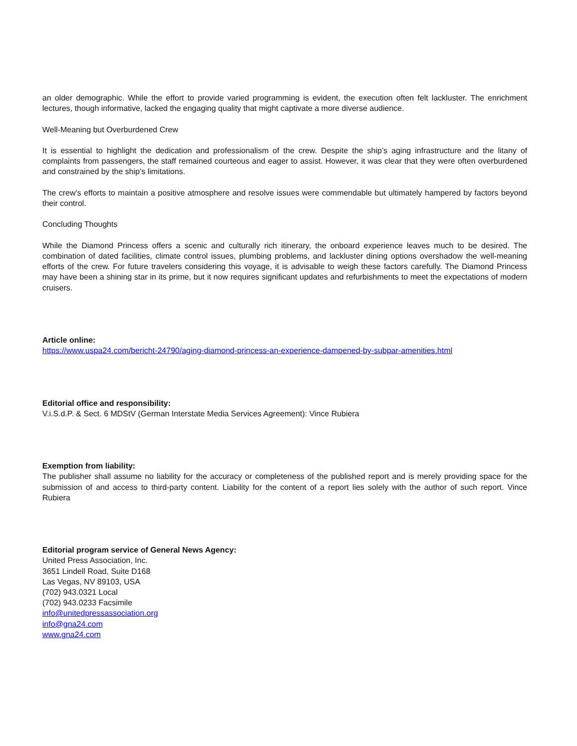an older demographic. While the effort to provide varied programming is evident, the execution often felt lackluster. The enrichment lectures, though informative, lacked the engaging quality that might captivate a more diverse audience.
Well-Meaning but Overburdened Crew
It is essential to highlight the dedication and professionalism of the crew. Despite the ship’s aging infrastructure and the litany of complaints from passengers, the staff remained courteous and eager to assist. However, it was clear that they were often overburdened and constrained by the ship’s limitations.
The crew’s efforts to maintain a positive atmosphere and resolve issues were commendable but ultimately hampered by factors beyond their control.
Concluding Thoughts
While the Diamond Princess offers a scenic and culturally rich itinerary, the onboard experience leaves much to be desired. The combination of dated facilities, climate control issues, plumbing problems, and lackluster dining options overshadow the well-meaning efforts of the crew. For future travelers considering this voyage, it is advisable to weigh these factors carefully. The Diamond Princess may have been a shining star in its prime, but it now requires significant updates and refurbishments to meet the expectations of modern cruisers.
Article online:
https://www.uspa24.com/bericht-24790/aging-diamond-princess-an-experience-dampened-by-subpar-amenities.html
Editorial office and responsibility:
V.i.S.d.P. & Sect. 6 MDStV (German Interstate Media Services Agreement): Vince Rubiera
Exemption from liability:
The publisher shall assume no liability for the accuracy or completeness of the published report and is merely providing space for the submission of and access to third-party content. Liability for the content of a report lies solely with the author of such report. Vince Rubiera
Editorial program service of General News Agency:
United Press Association, Inc.
3651 Lindell Road, Suite D168
Las Vegas, NV 89103, USA
(702) 943.0321 Local
(702) 943.0233 Facsimile
info@unitedpressassociation.org
info@gna24.com
www.gna24.com